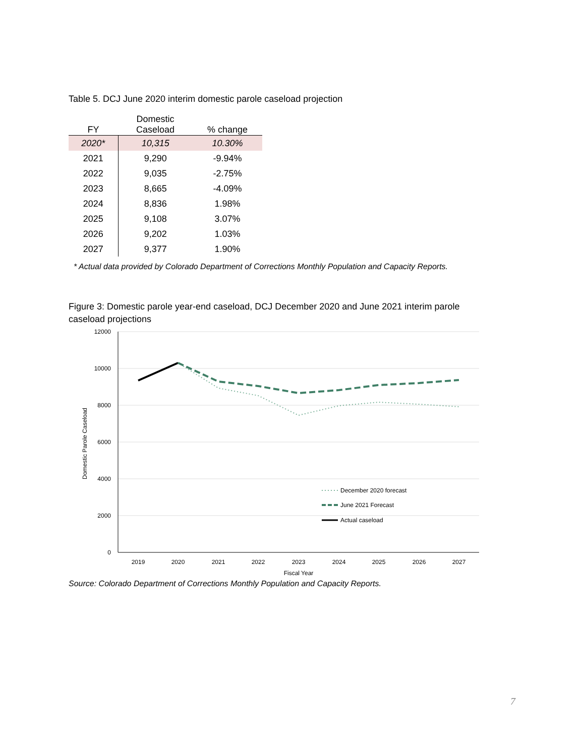Table 5. DCJ June 2020 interim domestic parole caseload projection
| FY | Domestic Caseload | % change |
| --- | --- | --- |
| 2020* | 10,315 | 10.30% |
| 2021 | 9,290 | -9.94% |
| 2022 | 9,035 | -2.75% |
| 2023 | 8,665 | -4.09% |
| 2024 | 8,836 | 1.98% |
| 2025 | 9,108 | 3.07% |
| 2026 | 9,202 | 1.03% |
| 2027 | 9,377 | 1.90% |
* Actual data provided by Colorado Department of Corrections Monthly Population and Capacity Reports.
Figure 3: Domestic parole year-end caseload, DCJ December 2020 and June 2021 interim parole caseload projections
12000
10000
8000
6000
4000
2000
0
2019
2020
2021
2022
2023
2024
2025
2026
2027
Fiscal Year
Domestic Parole Caseload
December 2020 forecast
June 2021 Forecast
Actual caseload
Source: Colorado Department of Corrections Monthly Population and Capacity Reports.
7